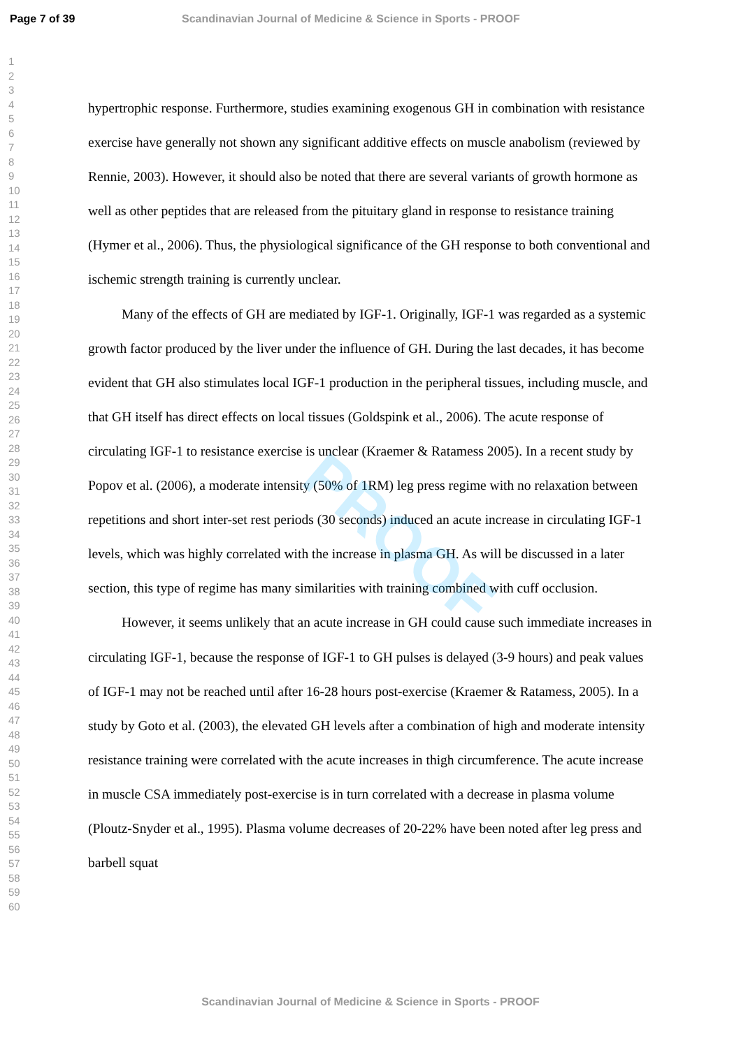Page 7 of 39 Scandinavian Journal of Medicine & Science in Sports - PROOF
PROOF
1
2
3
4
5
6
7
8
9
10
11
12
13
14
15
16
17
18
19
20
21
22
23
24
25
26
27
28
29
30
31
32
33
34
35
36
37
38
39
40
41
42
43
44
45
46
47
48
49
50
51
52
53
54
55
56
57
58
59
60
hypertrophic response. Furthermore, studies examining exogenous GH in combination with resistance exercise have generally not shown any significant additive effects on muscle anabolism (reviewed by Rennie, 2003). However, it should also be noted that there are several variants of growth hormone as well as other peptides that are released from the pituitary gland in response to resistance training (Hymer et al., 2006). Thus, the physiological significance of the GH response to both conventional and ischemic strength training is currently unclear.
Many of the effects of GH are mediated by IGF-1. Originally, IGF-1 was regarded as a systemic growth factor produced by the liver under the influence of GH. During the last decades, it has become evident that GH also stimulates local IGF-1 production in the peripheral tissues, including muscle, and that GH itself has direct effects on local tissues (Goldspink et al., 2006). The acute response of circulating IGF-1 to resistance exercise is unclear (Kraemer & Ratamess 2005). In a recent study by Popov et al. (2006), a moderate intensity (50% of 1RM) leg press regime with no relaxation between repetitions and short inter-set rest periods (30 seconds) induced an acute increase in circulating IGF-1 levels, which was highly correlated with the increase in plasma GH. As will be discussed in a later section, this type of regime has many similarities with training combined with cuff occlusion.
However, it seems unlikely that an acute increase in GH could cause such immediate increases in circulating IGF-1, because the response of IGF-1 to GH pulses is delayed (3-9 hours) and peak values of IGF-1 may not be reached until after 16-28 hours post-exercise (Kraemer & Ratamess, 2005). In a study by Goto et al. (2003), the elevated GH levels after a combination of high and moderate intensity resistance training were correlated with the acute increases in thigh circumference. The acute increase in muscle CSA immediately post-exercise is in turn correlated with a decrease in plasma volume (Ploutz-Snyder et al., 1995). Plasma volume decreases of 20-22% have been noted after leg press and barbell squat
Scandinavian Journal of Medicine & Science in Sports - PROOF